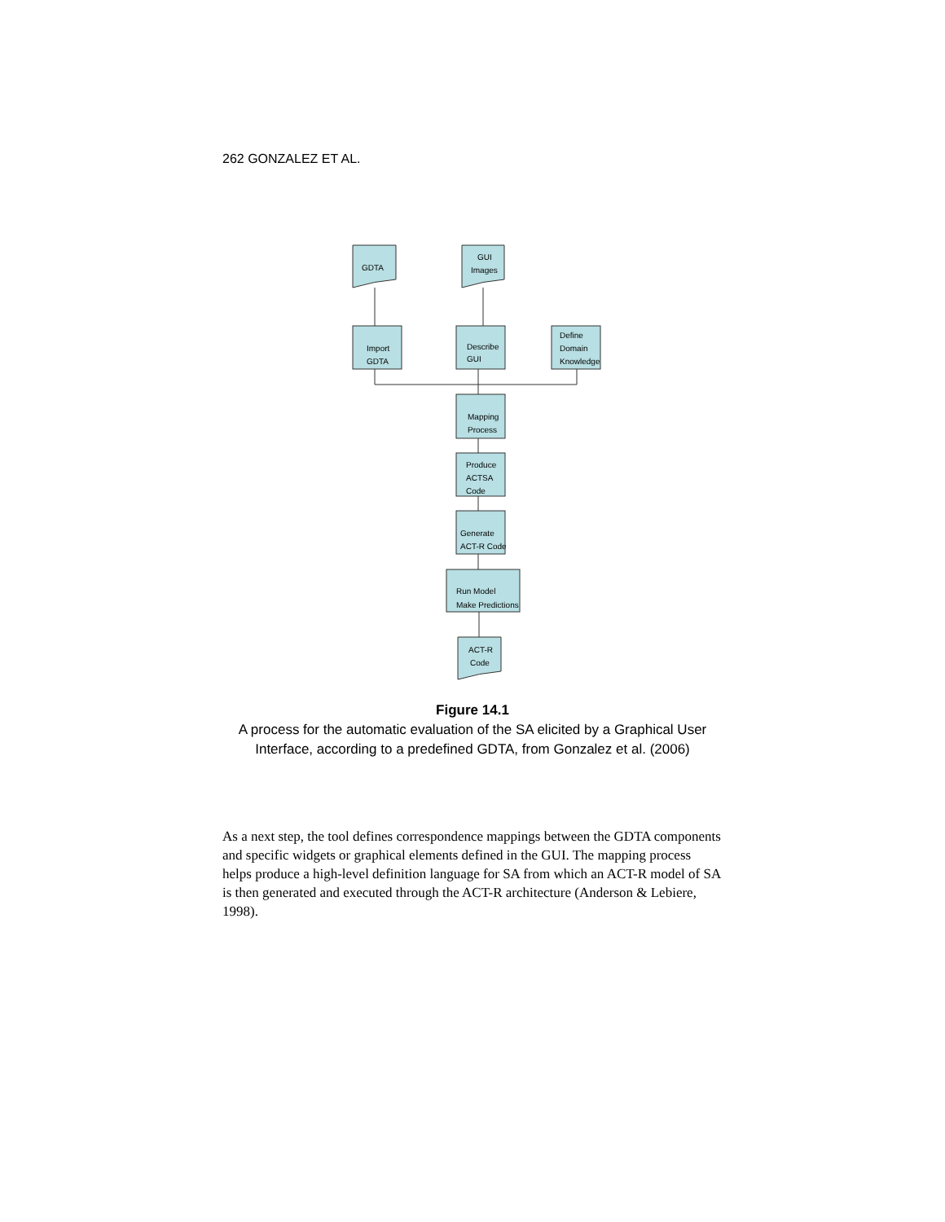262 GONZALEZ ET AL.
GDTA
GUI
Images
Import
GDTA
Describe
GUI
Define
Domain
Knowledge
Mapping
Process
Produce
ACTSA
Code
Generate
ACT-R Code
Run Model
Make Predictions
ACT-R
Code
Figure 14.1
A process for the automatic evaluation of the SA elicited by a Graphical User Interface, according to a predefined GDTA, from Gonzalez et al. (2006)
As a next step, the tool defines correspondence mappings between the GDTA components and specific widgets or graphical elements defined in the GUI. The mapping process helps produce a high-level definition language for SA from which an ACT-R model of SA is then generated and executed through the ACT-R architecture (Anderson & Lebiere, 1998).